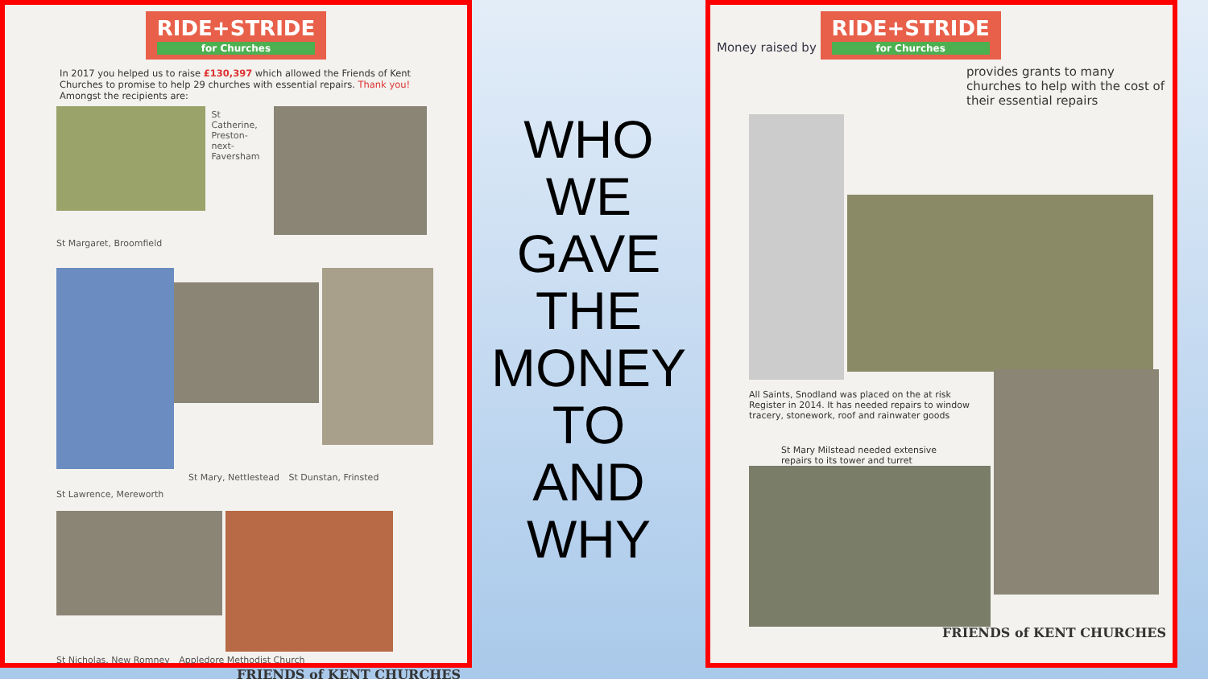RIDE+STRIDE for Churches
In 2017 you helped us to raise £130,397 which allowed the Friends of Kent Churches to promise to help 29 churches with essential repairs. Thank you!
Amongst the recipients are:
St Catherine, Preston-next-Faversham
St Margaret, Broomfield
St Mary, Nettlestead St Dunstan, Frinsted St Lawrence, Mereworth
St Nicholas, New Romney Appledore Methodist Church
FRIENDS of KENT CHURCHES
WHO
WE
GAVE
THE
MONEY
TO
AND
WHY
Money raised by
RIDE+STRIDE for Churches
provides grants to many churches to help with the cost of their essential repairs
All Saints, Snodland was placed on the at risk Register in 2014. It has needed repairs to window tracery, stonework, roof and rainwater goods
St Mary Milstead needed extensive repairs to its tower and turret
FRIENDS of KENT CHURCHES